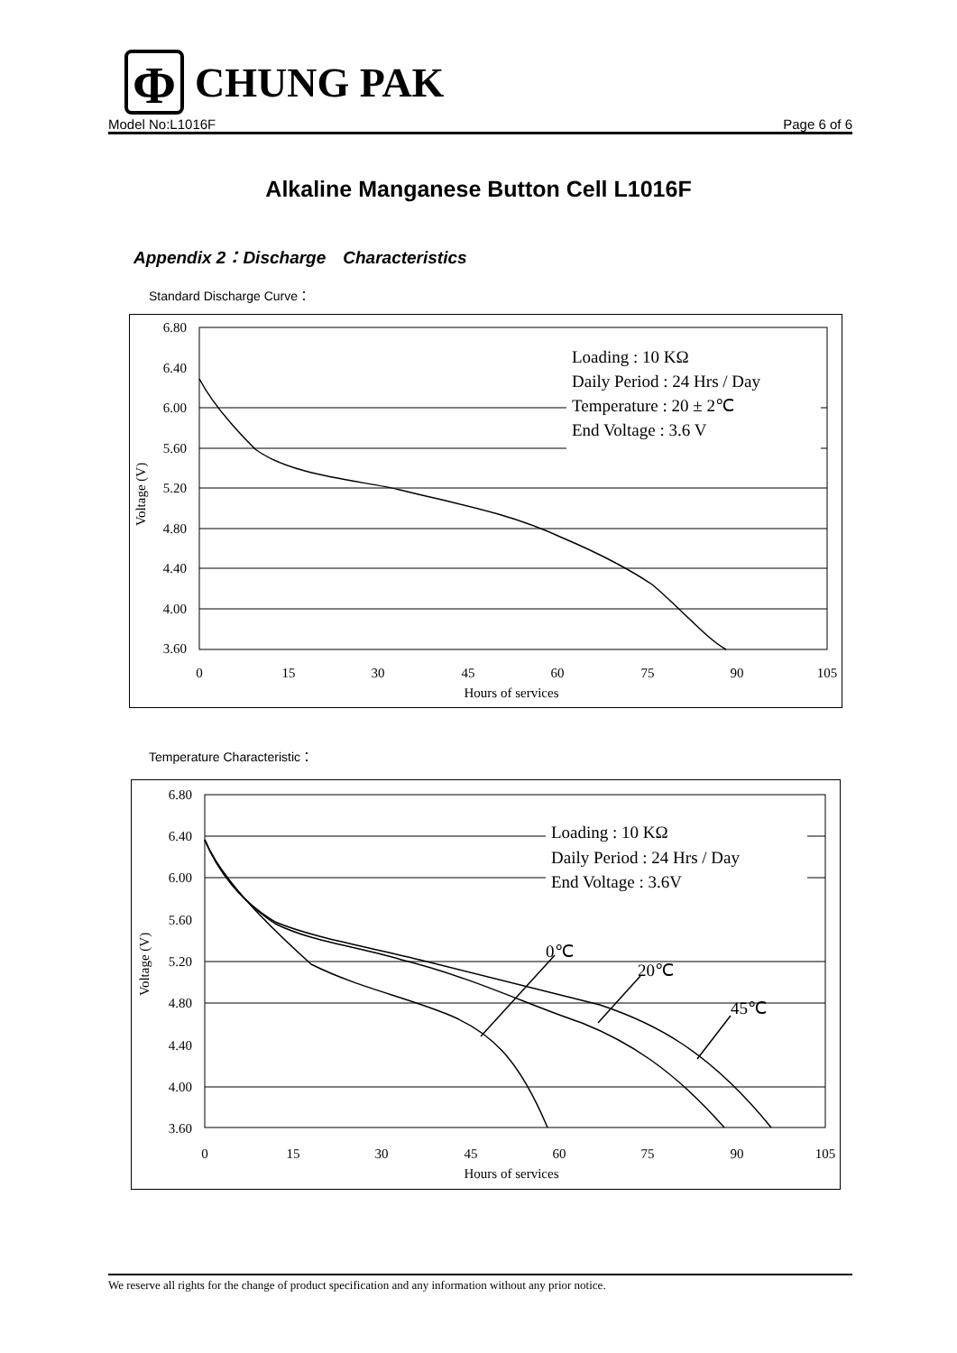Φ
CHUNG PAK
Model No:L1016F Page 6 of 6
Alkaline Manganese Button Cell L1016F
Appendix 2：Discharge　Characteristics
Standard Discharge Curve：
6.80
6.40
6.00
5.60
5.20
4.80
4.40
4.00
3.60
0
15
30
45
60
75
90
105
Hours of services
Voltage (V)
Loading : 10 KΩ
Daily Period : 24 Hrs / Day
Temperature : 20 ± 2℃
End Voltage : 3.6 V
Temperature Characteristic：
6.80
6.40
6.00
5.60
5.20
4.80
4.40
4.00
3.60
0
15
30
45
60
75
90
105
Hours of services
Voltage (V)
Loading : 10 KΩ
Daily Period : 24 Hrs / Day
End Voltage : 3.6V
0℃
20℃
45℃
We reserve all rights for the change of product specification and any information without any prior notice.